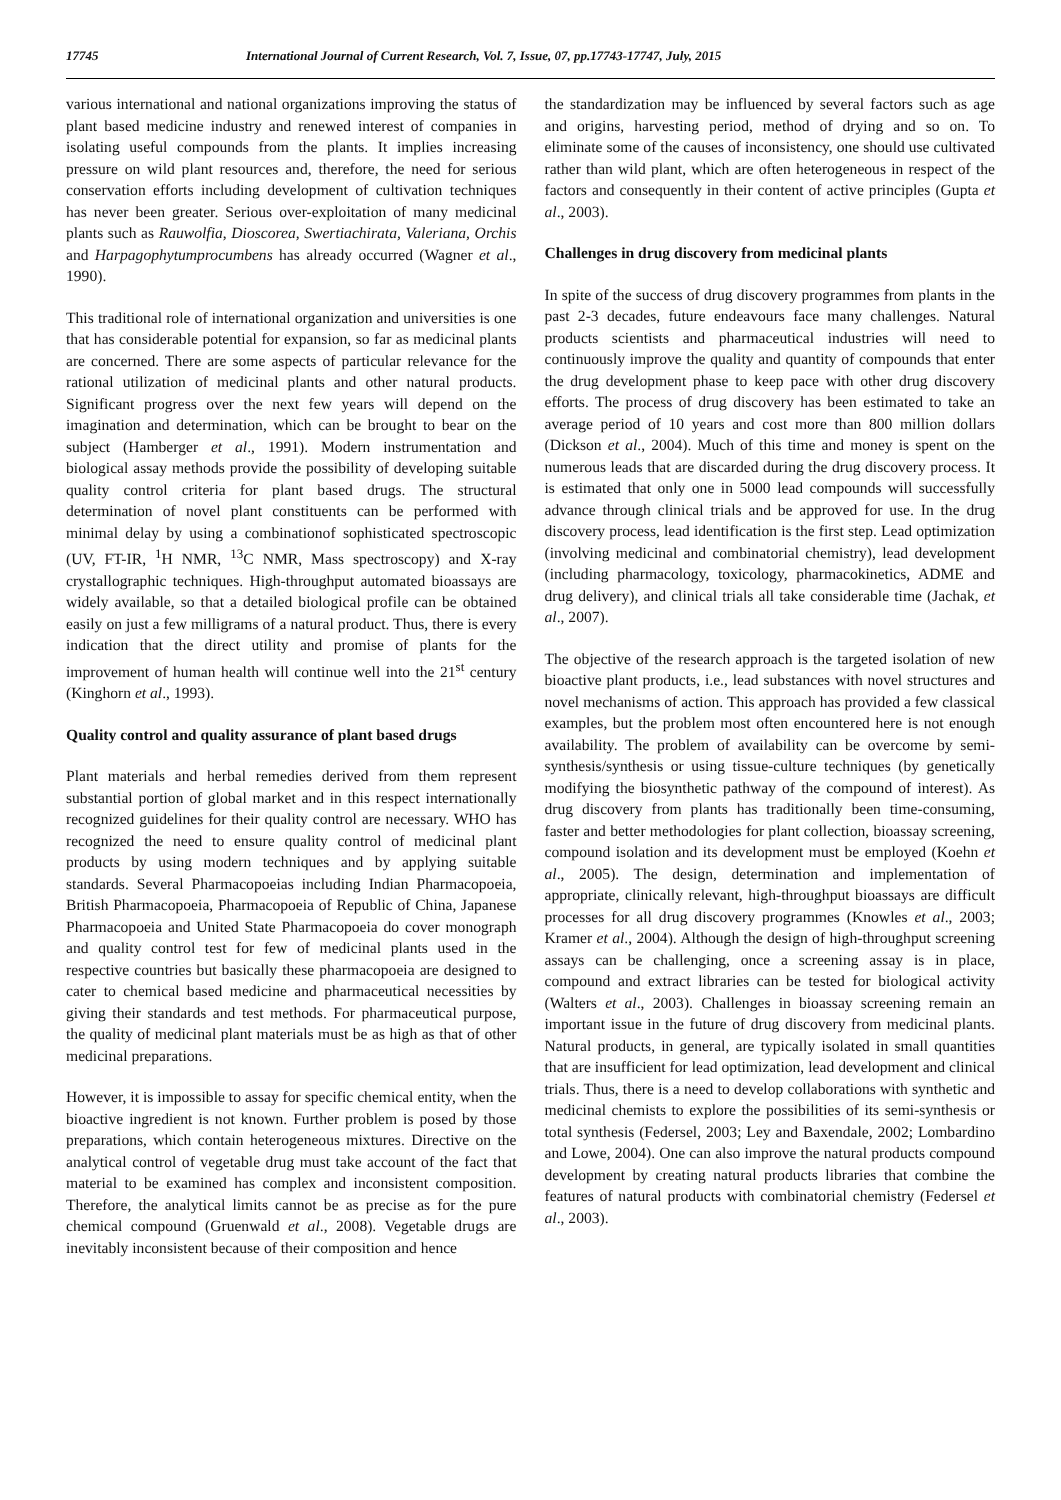17745 International Journal of Current Research, Vol. 7, Issue, 07, pp.17743-17747, July, 2015
various international and national organizations improving the status of plant based medicine industry and renewed interest of companies in isolating useful compounds from the plants. It implies increasing pressure on wild plant resources and, therefore, the need for serious conservation efforts including development of cultivation techniques has never been greater. Serious over-exploitation of many medicinal plants such as Rauwolfia, Dioscorea, Swertiachirata, Valeriana, Orchis and Harpagophytumprocumbens has already occurred (Wagner et al., 1990).
This traditional role of international organization and universities is one that has considerable potential for expansion, so far as medicinal plants are concerned. There are some aspects of particular relevance for the rational utilization of medicinal plants and other natural products. Significant progress over the next few years will depend on the imagination and determination, which can be brought to bear on the subject (Hamberger et al., 1991). Modern instrumentation and biological assay methods provide the possibility of developing suitable quality control criteria for plant based drugs. The structural determination of novel plant constituents can be performed with minimal delay by using a combinationof sophisticated spectroscopic (UV, FT-IR, <sup>1</sup>H NMR, <sup>13</sup>C NMR, Mass spectroscopy) and X-ray crystallographic techniques. High-throughput automated bioassays are widely available, so that a detailed biological profile can be obtained easily on just a few milligrams of a natural product. Thus, there is every indication that the direct utility and promise of plants for the improvement of human health will continue well into the 21<sup>st</sup> century (Kinghorn et al., 1993).
Quality control and quality assurance of plant based drugs
Plant materials and herbal remedies derived from them represent substantial portion of global market and in this respect internationally recognized guidelines for their quality control are necessary. WHO has recognized the need to ensure quality control of medicinal plant products by using modern techniques and by applying suitable standards. Several Pharmacopoeias including Indian Pharmacopoeia, British Pharmacopoeia, Pharmacopoeia of Republic of China, Japanese Pharmacopoeia and United State Pharmacopoeia do cover monograph and quality control test for few of medicinal plants used in the respective countries but basically these pharmacopoeia are designed to cater to chemical based medicine and pharmaceutical necessities by giving their standards and test methods. For pharmaceutical purpose, the quality of medicinal plant materials must be as high as that of other medicinal preparations.
However, it is impossible to assay for specific chemical entity, when the bioactive ingredient is not known. Further problem is posed by those preparations, which contain heterogeneous mixtures. Directive on the analytical control of vegetable drug must take account of the fact that material to be examined has complex and inconsistent composition. Therefore, the analytical limits cannot be as precise as for the pure chemical compound (Gruenwald et al., 2008). Vegetable drugs are inevitably inconsistent because of their composition and hence
the standardization may be influenced by several factors such as age and origins, harvesting period, method of drying and so on. To eliminate some of the causes of inconsistency, one should use cultivated rather than wild plant, which are often heterogeneous in respect of the factors and consequently in their content of active principles (Gupta et al., 2003).
Challenges in drug discovery from medicinal plants
In spite of the success of drug discovery programmes from plants in the past 2-3 decades, future endeavours face many challenges. Natural products scientists and pharmaceutical industries will need to continuously improve the quality and quantity of compounds that enter the drug development phase to keep pace with other drug discovery efforts. The process of drug discovery has been estimated to take an average period of 10 years and cost more than 800 million dollars (Dickson et al., 2004). Much of this time and money is spent on the numerous leads that are discarded during the drug discovery process. It is estimated that only one in 5000 lead compounds will successfully advance through clinical trials and be approved for use. In the drug discovery process, lead identification is the first step. Lead optimization (involving medicinal and combinatorial chemistry), lead development (including pharmacology, toxicology, pharmacokinetics, ADME and drug delivery), and clinical trials all take considerable time (Jachak, et al., 2007).
The objective of the research approach is the targeted isolation of new bioactive plant products, i.e., lead substances with novel structures and novel mechanisms of action. This approach has provided a few classical examples, but the problem most often encountered here is not enough availability. The problem of availability can be overcome by semi-synthesis/synthesis or using tissue-culture techniques (by genetically modifying the biosynthetic pathway of the compound of interest). As drug discovery from plants has traditionally been time-consuming, faster and better methodologies for plant collection, bioassay screening, compound isolation and its development must be employed (Koehn et al., 2005). The design, determination and implementation of appropriate, clinically relevant, high-throughput bioassays are difficult processes for all drug discovery programmes (Knowles et al., 2003; Kramer et al., 2004). Although the design of high-throughput screening assays can be challenging, once a screening assay is in place, compound and extract libraries can be tested for biological activity (Walters et al., 2003). Challenges in bioassay screening remain an important issue in the future of drug discovery from medicinal plants. Natural products, in general, are typically isolated in small quantities that are insufficient for lead optimization, lead development and clinical trials. Thus, there is a need to develop collaborations with synthetic and medicinal chemists to explore the possibilities of its semi-synthesis or total synthesis (Federsel, 2003; Ley and Baxendale, 2002; Lombardino and Lowe, 2004). One can also improve the natural products compound development by creating natural products libraries that combine the features of natural products with combinatorial chemistry (Federsel et al., 2003).